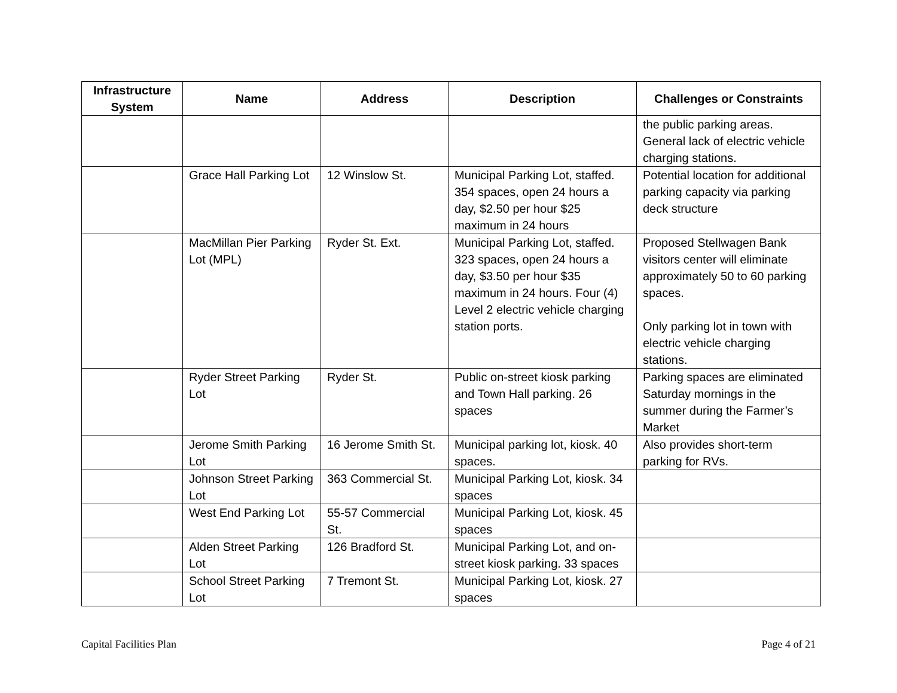| Infrastructure System | Name | Address | Description | Challenges or Constraints |
| --- | --- | --- | --- | --- |
| | | | | the public parking areas. General lack of electric vehicle charging stations. |
| | Grace Hall Parking Lot | 12 Winslow St. | Municipal Parking Lot, staffed. 354 spaces, open 24 hours a day, $2.50 per hour $25 maximum in 24 hours | Potential location for additional parking capacity via parking deck structure |
| | MacMillan Pier Parking Lot (MPL) | Ryder St. Ext. | Municipal Parking Lot, staffed. 323 spaces, open 24 hours a day, $3.50 per hour $35 maximum in 24 hours. Four (4) Level 2 electric vehicle charging station ports. | Proposed Stellwagen Bank visitors center will eliminate approximately 50 to 60 parking spaces. Only parking lot in town with electric vehicle charging stations. |
| | Ryder Street Parking Lot | Ryder St. | Public on-street kiosk parking and Town Hall parking. 26 spaces | Parking spaces are eliminated Saturday mornings in the summer during the Farmer’s Market |
| | Jerome Smith Parking Lot | 16 Jerome Smith St. | Municipal parking lot, kiosk. 40 spaces. | Also provides short-term parking for RVs. |
| | Johnson Street Parking Lot | 363 Commercial St. | Municipal Parking Lot, kiosk. 34 spaces | |
| | West End Parking Lot | 55-57 Commercial St. | Municipal Parking Lot, kiosk. 45 spaces | |
| | Alden Street Parking Lot | 126 Bradford St. | Municipal Parking Lot, and on-street kiosk parking. 33 spaces | |
| | School Street Parking Lot | 7 Tremont St. | Municipal Parking Lot, kiosk. 27 spaces | |
Capital Facilities Plan Page 4 of 21